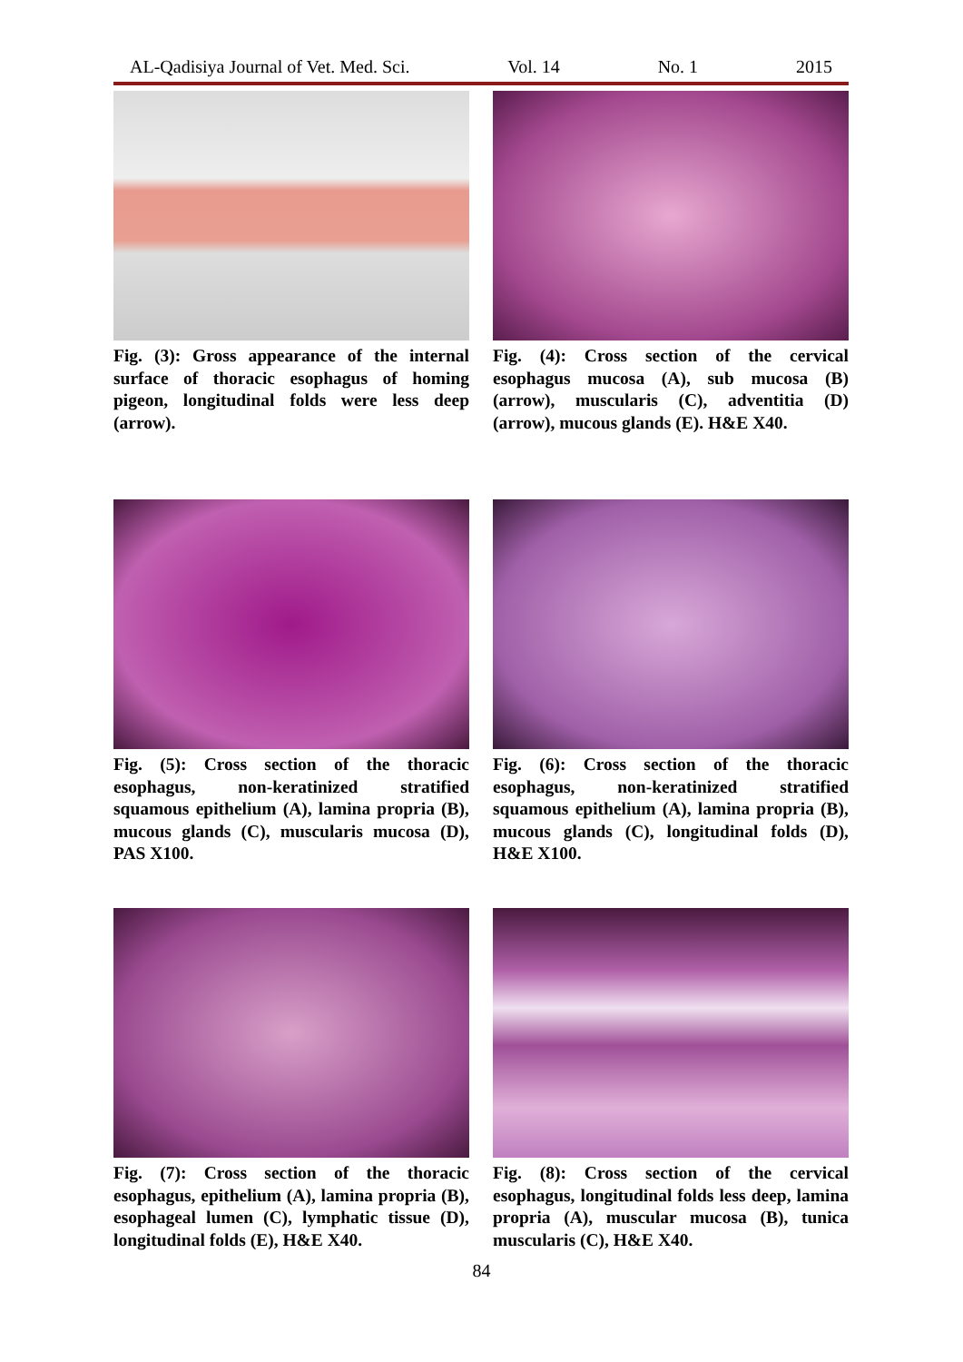AL-Qadisiya Journal of Vet. Med. Sci. Vol. 14 No. 1 2015
Fig. (3): Gross appearance of the internal surface of thoracic esophagus of homing pigeon, longitudinal folds were less deep (arrow).
Fig. (4): Cross section of the cervical esophagus mucosa (A), sub mucosa (B) (arrow), muscularis (C), adventitia (D) (arrow), mucous glands (E). H&E X40.
Fig. (5): Cross section of the thoracic esophagus, non-keratinized stratified squamous epithelium (A), lamina propria (B), mucous glands (C), muscularis mucosa (D), PAS X100.
Fig. (6): Cross section of the thoracic esophagus, non-keratinized stratified squamous epithelium (A), lamina propria (B), mucous glands (C), longitudinal folds (D), H&E X100.
Fig. (7): Cross section of the thoracic esophagus, epithelium (A), lamina propria (B), esophageal lumen (C), lymphatic tissue (D), longitudinal folds (E), H&E X40.
Fig. (8): Cross section of the cervical esophagus, longitudinal folds less deep, lamina propria (A), muscular mucosa (B), tunica muscularis (C), H&E X40.
84